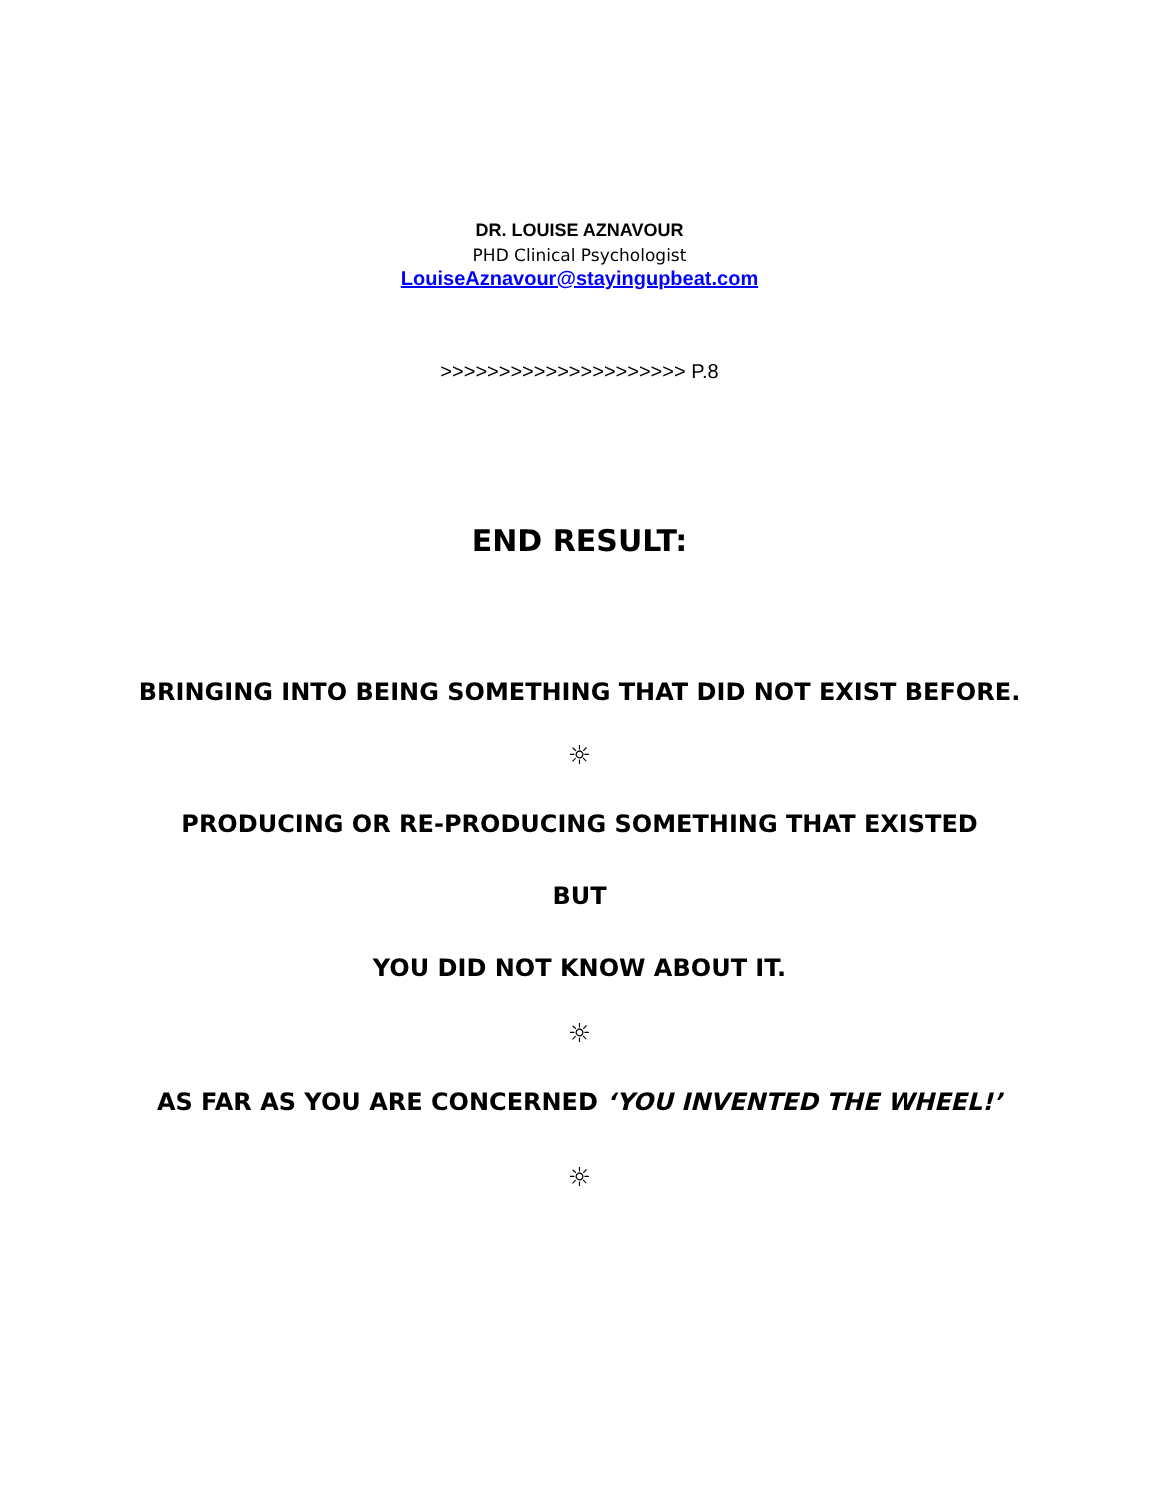DR. LOUISE AZNAVOUR
PHD Clinical Psychologist
LouiseAznavour@stayingupbeat.com
>>>>>>>>>>>>>>>>>>>>> P.8
END RESULT:
BRINGING INTO BEING SOMETHING THAT DID NOT EXIST BEFORE.
☼
PRODUCING OR RE-PRODUCING SOMETHING THAT EXISTED
BUT
YOU DID NOT KNOW ABOUT IT.
☼
AS FAR AS YOU ARE CONCERNED ‘YOU INVENTED THE WHEEL!’
☼